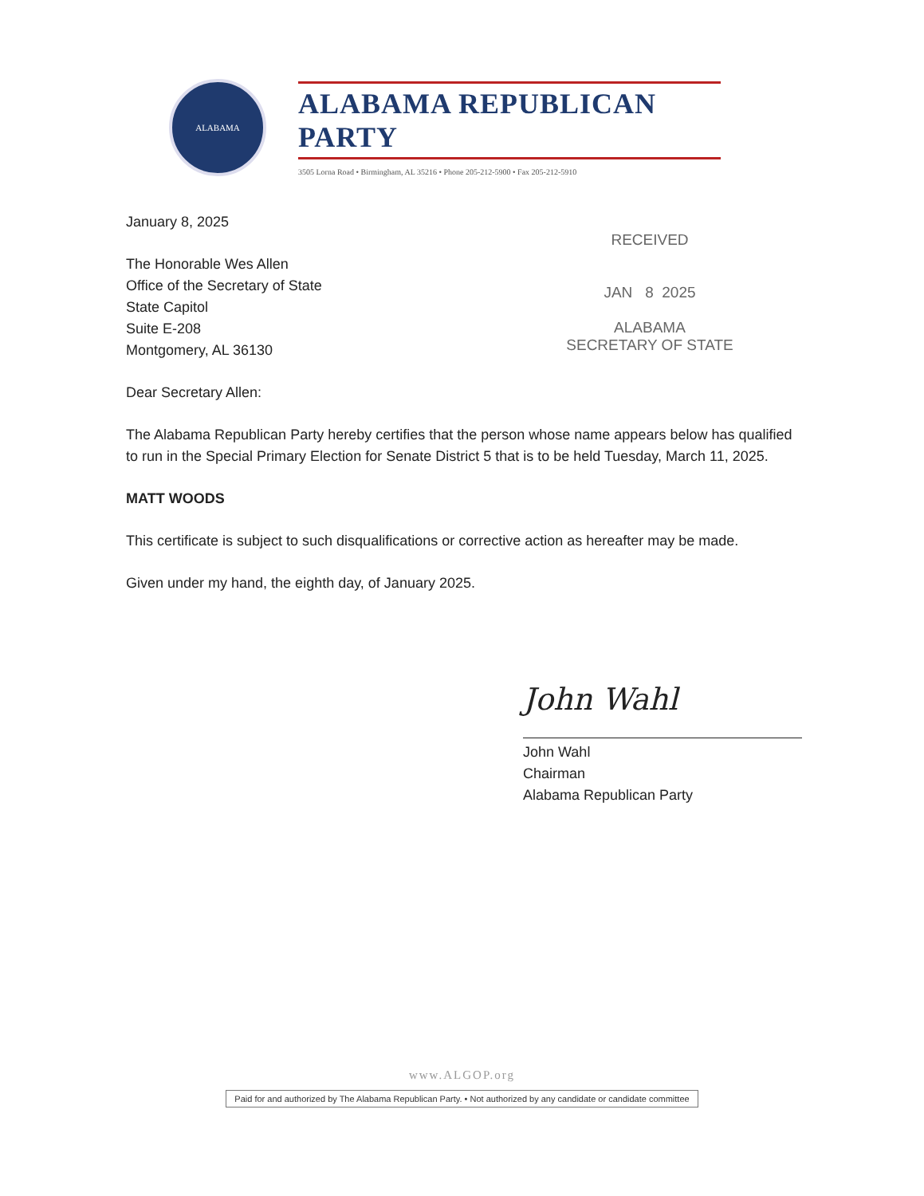ALABAMA
ALABAMA REPUBLICAN PARTY
3505 Lorna Road • Birmingham, AL 35216 • Phone 205-212-5900 • Fax 205-212-5910
January 8, 2025
The Honorable Wes Allen
Office of the Secretary of State
State Capitol
Suite E-208
Montgomery, AL 36130
Dear Secretary Allen:
The Alabama Republican Party hereby certifies that the person whose name appears below has qualified to run in the Special Primary Election for Senate District 5 that is to be held Tuesday, March 11, 2025.
MATT WOODS
This certificate is subject to such disqualifications or corrective action as hereafter may be made.
Given under my hand, the eighth day, of January 2025.
RECEIVED
JAN 8 2025
ALABAMA
SECRETARY OF STATE
John Wahl
John Wahl
Chairman
Alabama Republican Party
www.ALGOP.org
Paid for and authorized by The Alabama Republican Party. • Not authorized by any candidate or candidate committee